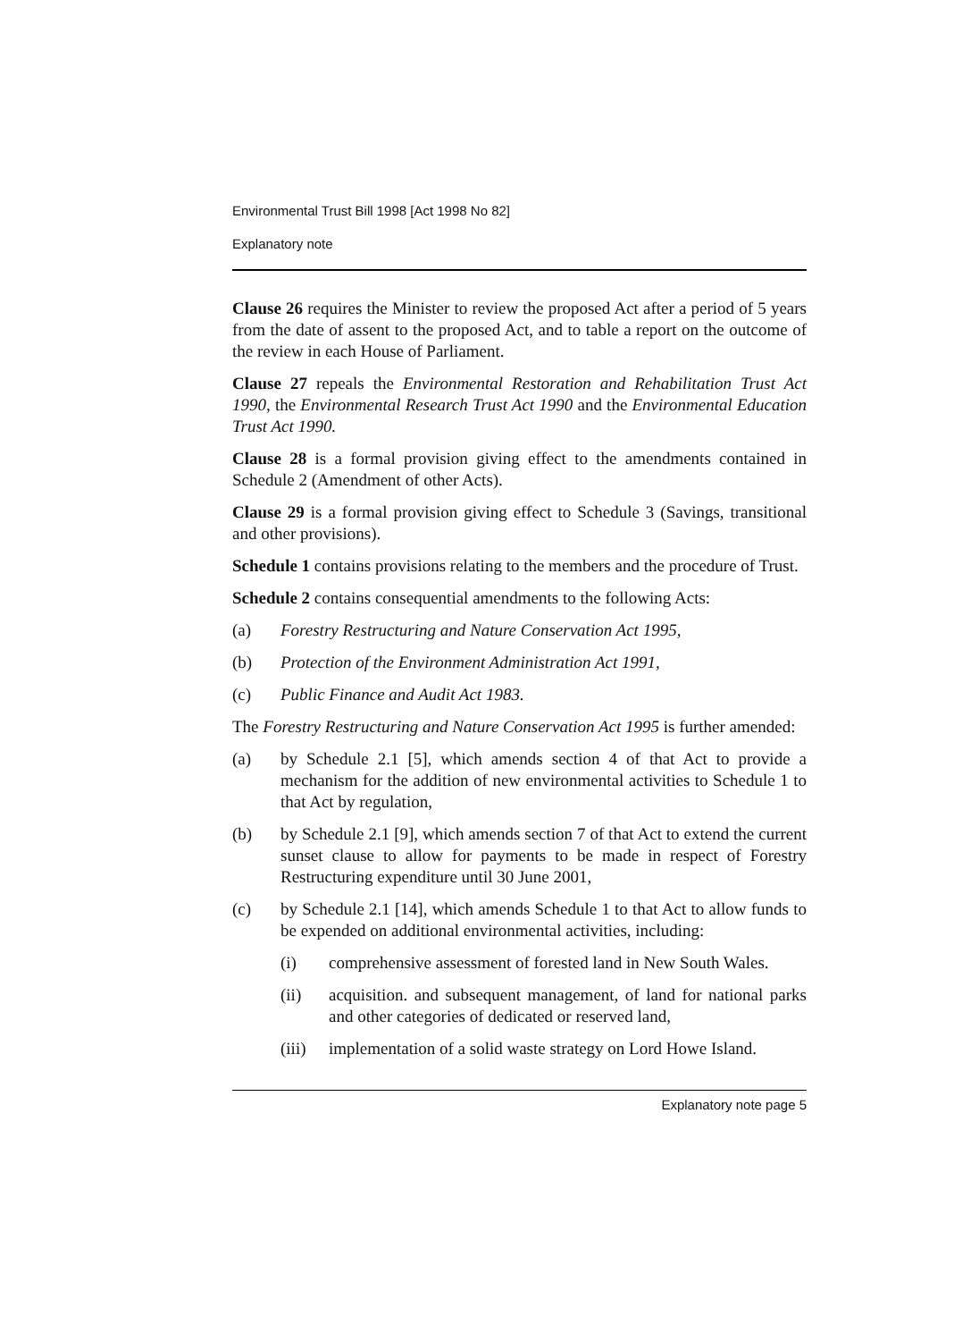Environmental Trust Bill 1998 [Act 1998 No 82]
Explanatory note
Clause 26 requires the Minister to review the proposed Act after a period of 5 years from the date of assent to the proposed Act, and to table a report on the outcome of the review in each House of Parliament.
Clause 27 repeals the Environmental Restoration and Rehabilitation Trust Act 1990, the Environmental Research Trust Act 1990 and the Environmental Education Trust Act 1990.
Clause 28 is a formal provision giving effect to the amendments contained in Schedule 2 (Amendment of other Acts).
Clause 29 is a formal provision giving effect to Schedule 3 (Savings, transitional and other provisions).
Schedule 1 contains provisions relating to the members and the procedure of Trust.
Schedule 2 contains consequential amendments to the following Acts:
(a) Forestry Restructuring and Nature Conservation Act 1995,
(b) Protection of the Environment Administration Act 1991,
(c) Public Finance and Audit Act 1983.
The Forestry Restructuring and Nature Conservation Act 1995 is further amended:
(a) by Schedule 2.1 [5], which amends section 4 of that Act to provide a mechanism for the addition of new environmental activities to Schedule 1 to that Act by regulation,
(b) by Schedule 2.1 [9], which amends section 7 of that Act to extend the current sunset clause to allow for payments to be made in respect of Forestry Restructuring expenditure until 30 June 2001,
(c) by Schedule 2.1 [14], which amends Schedule 1 to that Act to allow funds to be expended on additional environmental activities, including:
(i) comprehensive assessment of forested land in New South Wales.
(ii) acquisition. and subsequent management, of land for national parks and other categories of dedicated or reserved land,
(iii) implementation of a solid waste strategy on Lord Howe Island.
Explanatory note page 5